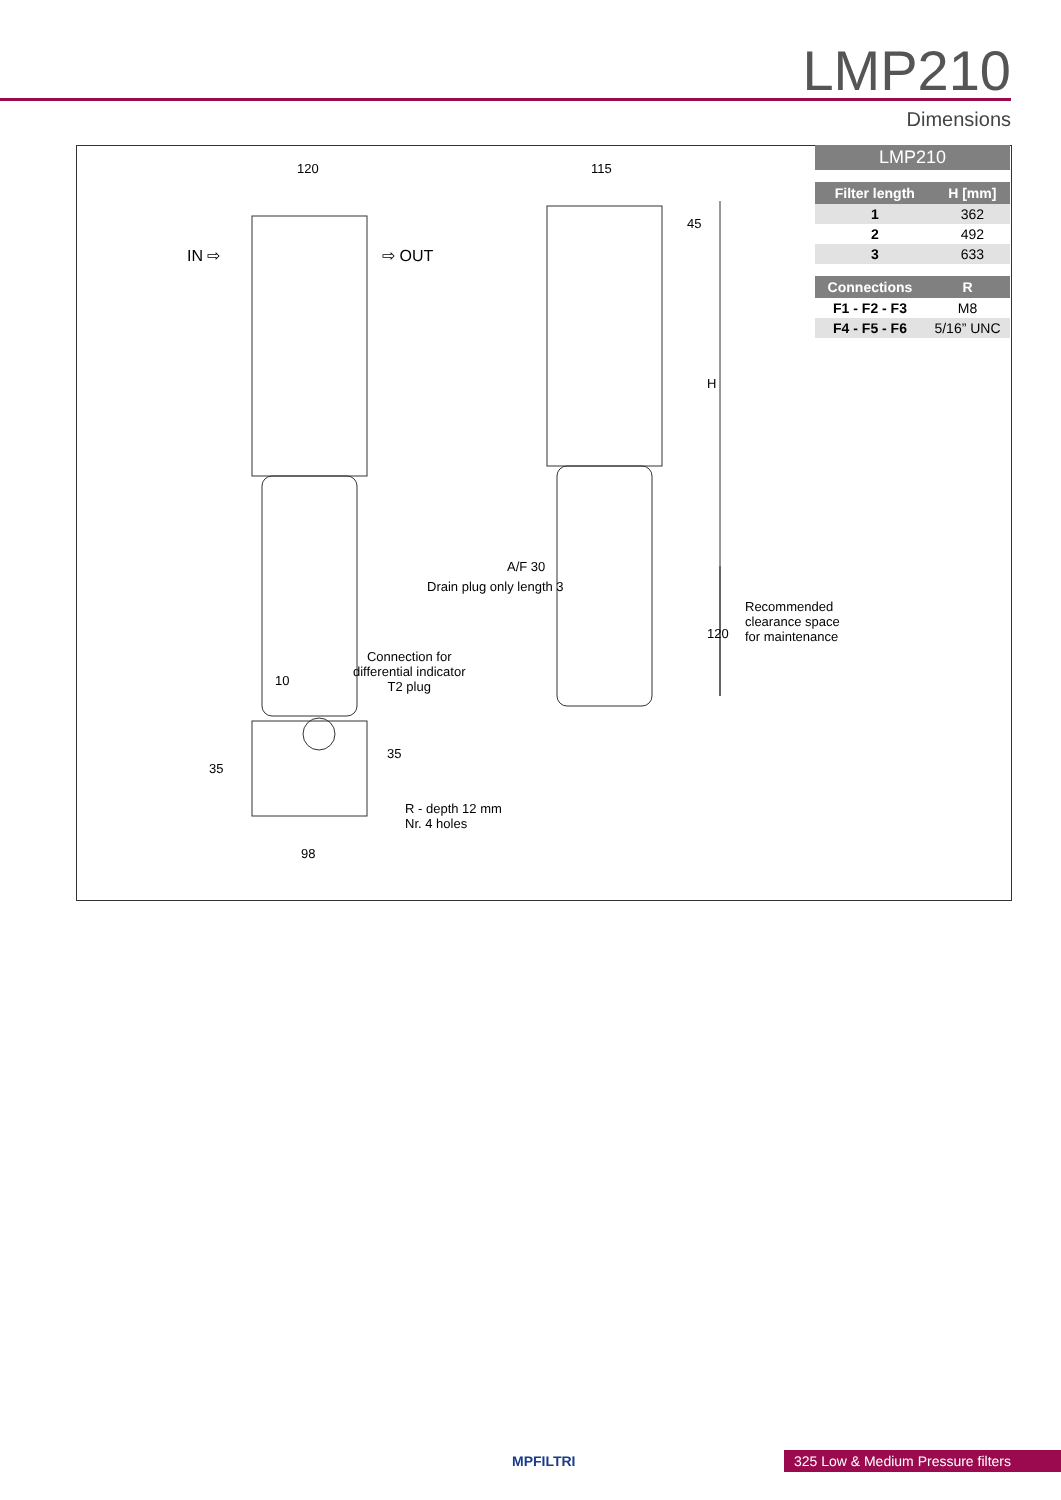LMP210
Dimensions
120 115
IN ⇨ ⇨ OUT
45
H
A/F 30
Drain plug only length 3
120
Recommended
clearance space
for maintenance
Connection for
differential indicator
T2 plug
10
35
35
R - depth 12 mm
Nr. 4 holes
98
LMP210
| Filter length | H [mm] |
| --- | --- |
| 1 | 362 |
| 2 | 492 |
| 3 | 633 |
| Connections | R |
| --- | --- |
| F1 - F2 - F3 | M8 |
| F4 - F5 - F6 | 5/16” UNC |
MPFILTRI
325 Low & Medium Pressure filters